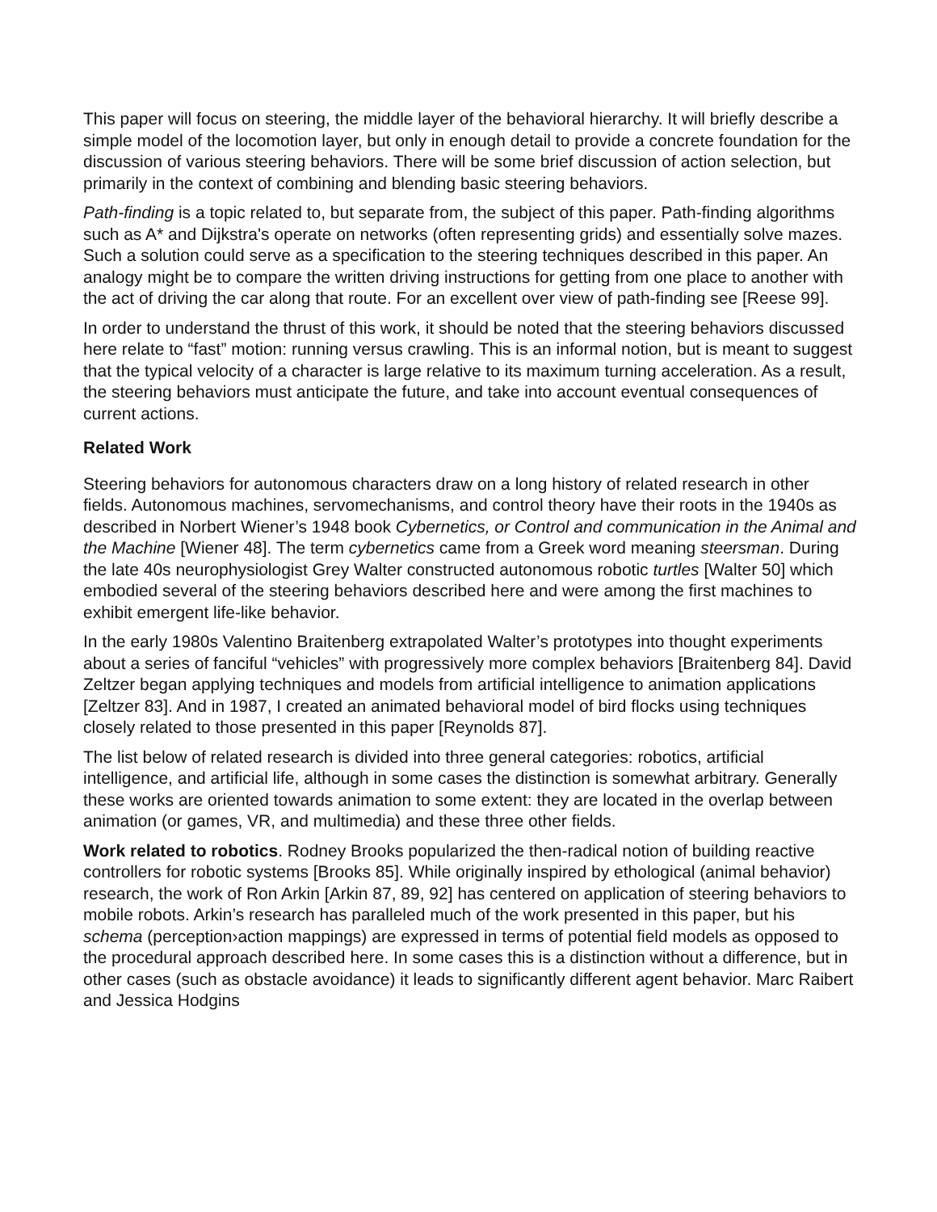This paper will focus on steering, the middle layer of the behavioral hierarchy. It will briefly describe a simple model of the locomotion layer, but only in enough detail to provide a concrete foundation for the discussion of various steering behaviors. There will be some brief discussion of action selection, but primarily in the context of combining and blending basic steering behaviors.
Path-finding is a topic related to, but separate from, the subject of this paper. Path-finding algorithms such as A* and Dijkstra's operate on networks (often representing grids) and essentially solve mazes. Such a solution could serve as a specification to the steering techniques described in this paper. An analogy might be to compare the written driving instructions for getting from one place to another with the act of driving the car along that route. For an excellent over view of path-finding see [Reese 99].
In order to understand the thrust of this work, it should be noted that the steering behaviors discussed here relate to “fast” motion: running versus crawling. This is an informal notion, but is meant to suggest that the typical velocity of a character is large relative to its maximum turning acceleration. As a result, the steering behaviors must anticipate the future, and take into account eventual consequences of current actions.
Related Work
Steering behaviors for autonomous characters draw on a long history of related research in other fields. Autonomous machines, servomechanisms, and control theory have their roots in the 1940s as described in Norbert Wiener’s 1948 book Cybernetics, or Control and communication in the Animal and the Machine [Wiener 48]. The term cybernetics came from a Greek word meaning steersman. During the late 40s neurophysiologist Grey Walter constructed autonomous robotic turtles [Walter 50] which embodied several of the steering behaviors described here and were among the first machines to exhibit emergent life-like behavior.
In the early 1980s Valentino Braitenberg extrapolated Walter’s prototypes into thought experiments about a series of fanciful “vehicles” with progressively more complex behaviors [Braitenberg 84]. David Zeltzer began applying techniques and models from artificial intelligence to animation applications [Zeltzer 83]. And in 1987, I created an animated behavioral model of bird flocks using techniques closely related to those presented in this paper [Reynolds 87].
The list below of related research is divided into three general categories: robotics, artificial intelligence, and artificial life, although in some cases the distinction is somewhat arbitrary. Generally these works are oriented towards animation to some extent: they are located in the overlap between animation (or games, VR, and multimedia) and these three other fields.
Work related to robotics. Rodney Brooks popularized the then-radical notion of building reactive controllers for robotic systems [Brooks 85]. While originally inspired by ethological (animal behavior) research, the work of Ron Arkin [Arkin 87, 89, 92] has centered on application of steering behaviors to mobile robots. Arkin’s research has paralleled much of the work presented in this paper, but his schema (perception›action mappings) are expressed in terms of potential field models as opposed to the procedural approach described here. In some cases this is a distinction without a difference, but in other cases (such as obstacle avoidance) it leads to significantly different agent behavior. Marc Raibert and Jessica Hodgins